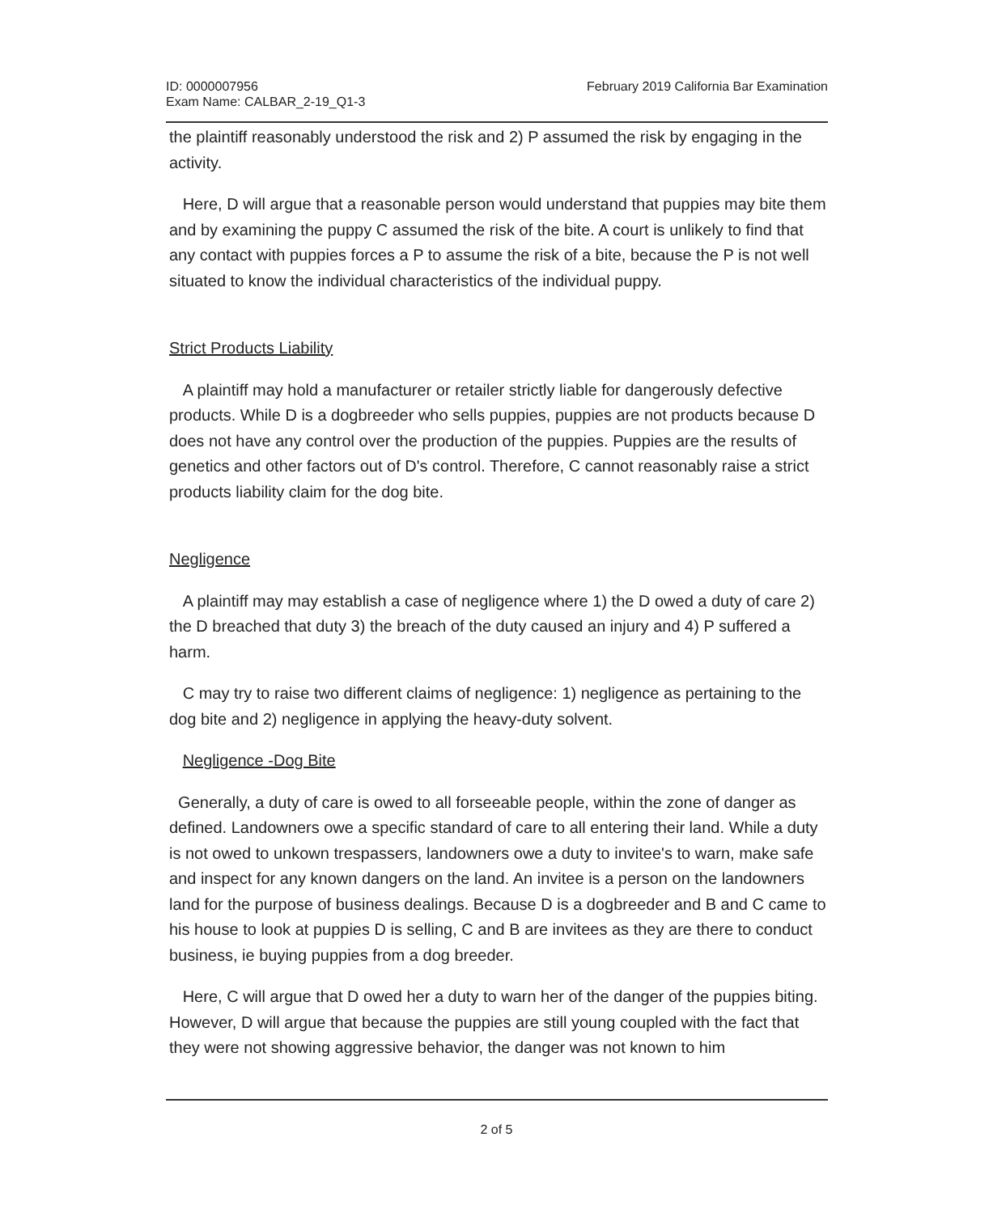ID: 0000007956
Exam Name: CALBAR_2-19_Q1-3
February 2019 California Bar Examination
the plaintiff reasonably understood the risk and 2) P assumed the risk by engaging in the activity.
Here, D will argue that a reasonable person would understand that puppies may bite them and by examining the puppy C assumed the risk of the bite. A court is unlikely to find that any contact with puppies forces a P to assume the risk of a bite, because the P is not well situated to know the individual characteristics of the individual puppy.
Strict Products Liability
A plaintiff may hold a manufacturer or retailer strictly liable for dangerously defective products. While D is a dogbreeder who sells puppies, puppies are not products because D does not have any control over the production of the puppies. Puppies are the results of genetics and other factors out of D's control. Therefore, C cannot reasonably raise a strict products liability claim for the dog bite.
Negligence
A plaintiff may may establish a case of negligence where 1) the D owed a duty of care 2) the D breached that duty 3) the breach of the duty caused an injury and 4) P suffered a harm.
C may try to raise two different claims of negligence: 1) negligence as pertaining to the dog bite and 2) negligence in applying the heavy-duty solvent.
Negligence -Dog Bite
Generally, a duty of care is owed to all forseeable people, within the zone of danger as defined. Landowners owe a specific standard of care to all entering their land. While a duty is not owed to unkown trespassers, landowners owe a duty to invitee's to warn, make safe and inspect for any known dangers on the land. An invitee is a person on the landowners land for the purpose of business dealings. Because D is a dogbreeder and B and C came to his house to look at puppies D is selling, C and B are invitees as they are there to conduct business, ie buying puppies from a dog breeder.
Here, C will argue that D owed her a duty to warn her of the danger of the puppies biting. However, D will argue that because the puppies are still young coupled with the fact that they were not showing aggressive behavior, the danger was not known to him
2 of 5